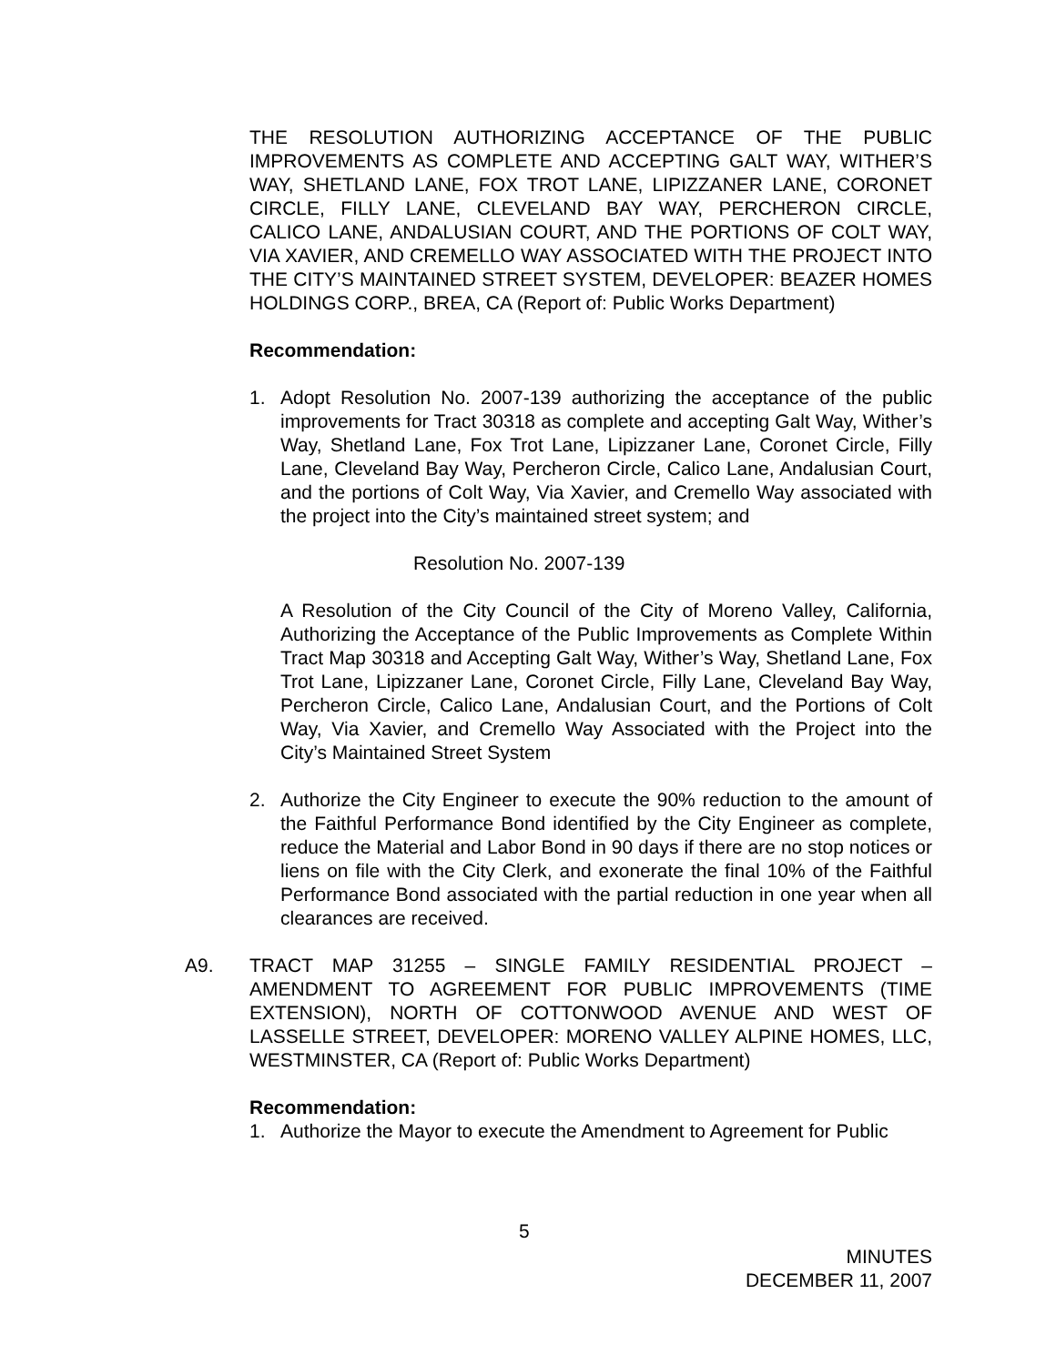THE RESOLUTION AUTHORIZING ACCEPTANCE OF THE PUBLIC IMPROVEMENTS AS COMPLETE AND ACCEPTING GALT WAY, WITHER’S WAY, SHETLAND LANE, FOX TROT LANE, LIPIZZANER LANE, CORONET CIRCLE, FILLY LANE, CLEVELAND BAY WAY, PERCHERON CIRCLE, CALICO LANE, ANDALUSIAN COURT, AND THE PORTIONS OF COLT WAY, VIA XAVIER, AND CREMELLO WAY ASSOCIATED WITH THE PROJECT INTO THE CITY’S MAINTAINED STREET SYSTEM, DEVELOPER: BEAZER HOMES HOLDINGS CORP., BREA, CA (Report of: Public Works Department)
Recommendation:
1. Adopt Resolution No. 2007-139 authorizing the acceptance of the public improvements for Tract 30318 as complete and accepting Galt Way, Wither’s Way, Shetland Lane, Fox Trot Lane, Lipizzaner Lane, Coronet Circle, Filly Lane, Cleveland Bay Way, Percheron Circle, Calico Lane, Andalusian Court, and the portions of Colt Way, Via Xavier, and Cremello Way associated with the project into the City’s maintained street system; and
Resolution No. 2007-139
A Resolution of the City Council of the City of Moreno Valley, California, Authorizing the Acceptance of the Public Improvements as Complete Within Tract Map 30318 and Accepting Galt Way, Wither’s Way, Shetland Lane, Fox Trot Lane, Lipizzaner Lane, Coronet Circle, Filly Lane, Cleveland Bay Way, Percheron Circle, Calico Lane, Andalusian Court, and the Portions of Colt Way, Via Xavier, and Cremello Way Associated with the Project into the City’s Maintained Street System
2. Authorize the City Engineer to execute the 90% reduction to the amount of the Faithful Performance Bond identified by the City Engineer as complete, reduce the Material and Labor Bond in 90 days if there are no stop notices or liens on file with the City Clerk, and exonerate the final 10% of the Faithful Performance Bond associated with the partial reduction in one year when all clearances are received.
A9. TRACT MAP 31255 – SINGLE FAMILY RESIDENTIAL PROJECT – AMENDMENT TO AGREEMENT FOR PUBLIC IMPROVEMENTS (TIME EXTENSION), NORTH OF COTTONWOOD AVENUE AND WEST OF LASSELLE STREET, DEVELOPER: MORENO VALLEY ALPINE HOMES, LLC, WESTMINSTER, CA (Report of: Public Works Department)
Recommendation:
1. Authorize the Mayor to execute the Amendment to Agreement for Public
5
MINUTES
DECEMBER 11, 2007